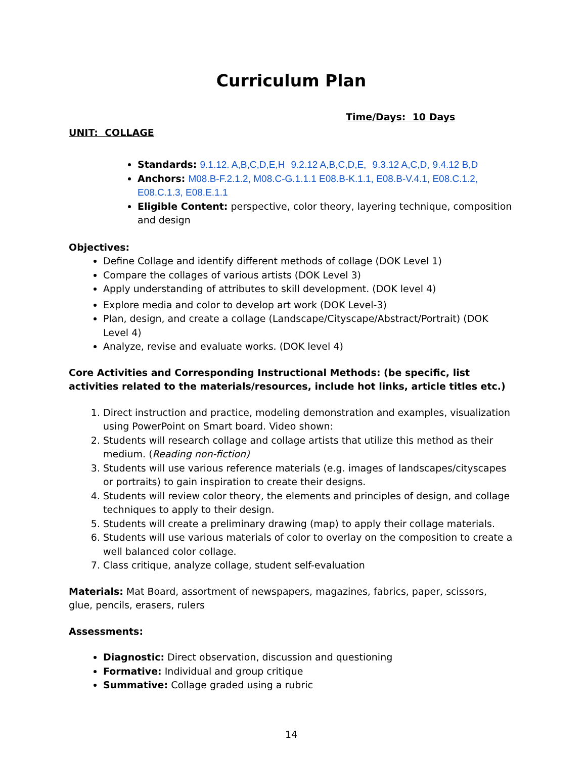Curriculum Plan
Time/Days: 10 Days
UNIT: COLLAGE
Standards: 9.1.12. A,B,C,D,E,H 9.2.12 A,B,C,D,E, 9.3.12 A,C,D, 9.4.12 B,D
Anchors: M08.B-F.2.1.2, M08.C-G.1.1.1 E08.B-K.1.1, E08.B-V.4.1, E08.C.1.2, E08.C.1.3, E08.E.1.1
Eligible Content: perspective, color theory, layering technique, composition and design
Objectives:
Define Collage and identify different methods of collage (DOK Level 1)
Compare the collages of various artists (DOK Level 3)
Apply understanding of attributes to skill development. (DOK level 4)
Explore media and color to develop art work (DOK Level-3)
Plan, design, and create a collage (Landscape/Cityscape/Abstract/Portrait) (DOK Level 4)
Analyze, revise and evaluate works. (DOK level 4)
Core Activities and Corresponding Instructional Methods: (be specific, list activities related to the materials/resources, include hot links, article titles etc.)
1. Direct instruction and practice, modeling demonstration and examples, visualization using PowerPoint on Smart board. Video shown:
2. Students will research collage and collage artists that utilize this method as their medium. (Reading non-fiction)
3. Students will use various reference materials (e.g. images of landscapes/cityscapes or portraits) to gain inspiration to create their designs.
4. Students will review color theory, the elements and principles of design, and collage techniques to apply to their design.
5. Students will create a preliminary drawing (map) to apply their collage materials.
6. Students will use various materials of color to overlay on the composition to create a well balanced color collage.
7. Class critique, analyze collage, student self-evaluation
Materials: Mat Board, assortment of newspapers, magazines, fabrics, paper, scissors, glue, pencils, erasers, rulers
Assessments:
Diagnostic: Direct observation, discussion and questioning
Formative: Individual and group critique
Summative: Collage graded using a rubric
14